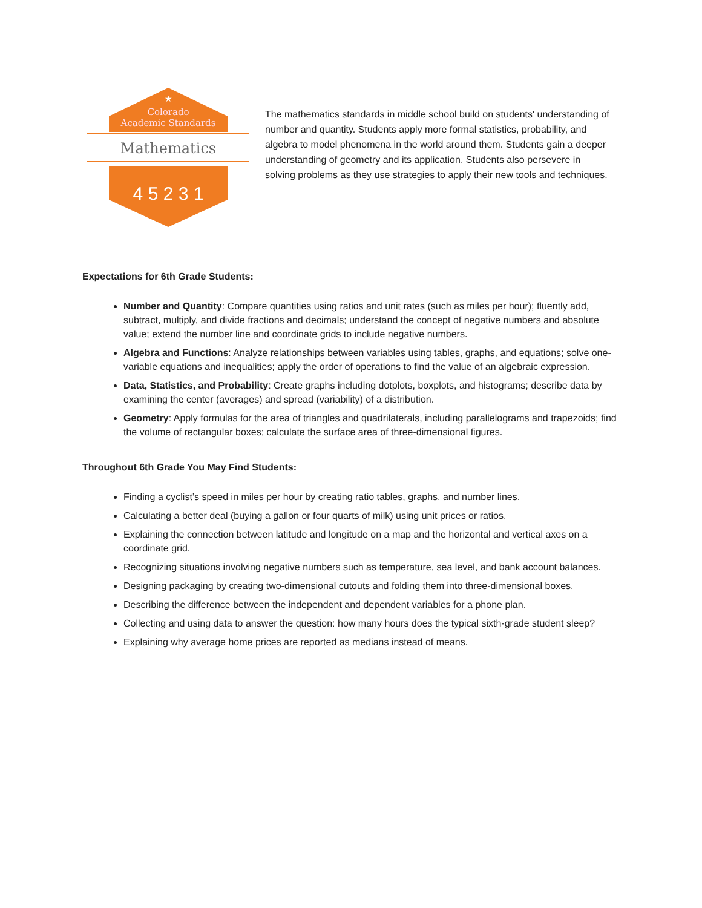★
Colorado
Academic Standards
Mathematics
4 5 2 3 1
The mathematics standards in middle school build on students' understanding of number and quantity. Students apply more formal statistics, probability, and algebra to model phenomena in the world around them. Students gain a deeper understanding of geometry and its application. Students also persevere in solving problems as they use strategies to apply their new tools and techniques.
Expectations for 6th Grade Students:
Number and Quantity: Compare quantities using ratios and unit rates (such as miles per hour); fluently add, subtract, multiply, and divide fractions and decimals; understand the concept of negative numbers and absolute value; extend the number line and coordinate grids to include negative numbers.
Algebra and Functions: Analyze relationships between variables using tables, graphs, and equations; solve one-variable equations and inequalities; apply the order of operations to find the value of an algebraic expression.
Data, Statistics, and Probability: Create graphs including dotplots, boxplots, and histograms; describe data by examining the center (averages) and spread (variability) of a distribution.
Geometry: Apply formulas for the area of triangles and quadrilaterals, including parallelograms and trapezoids; find the volume of rectangular boxes; calculate the surface area of three-dimensional figures.
Throughout 6th Grade You May Find Students:
Finding a cyclist’s speed in miles per hour by creating ratio tables, graphs, and number lines.
Calculating a better deal (buying a gallon or four quarts of milk) using unit prices or ratios.
Explaining the connection between latitude and longitude on a map and the horizontal and vertical axes on a coordinate grid.
Recognizing situations involving negative numbers such as temperature, sea level, and bank account balances.
Designing packaging by creating two-dimensional cutouts and folding them into three-dimensional boxes.
Describing the difference between the independent and dependent variables for a phone plan.
Collecting and using data to answer the question: how many hours does the typical sixth-grade student sleep?
Explaining why average home prices are reported as medians instead of means.